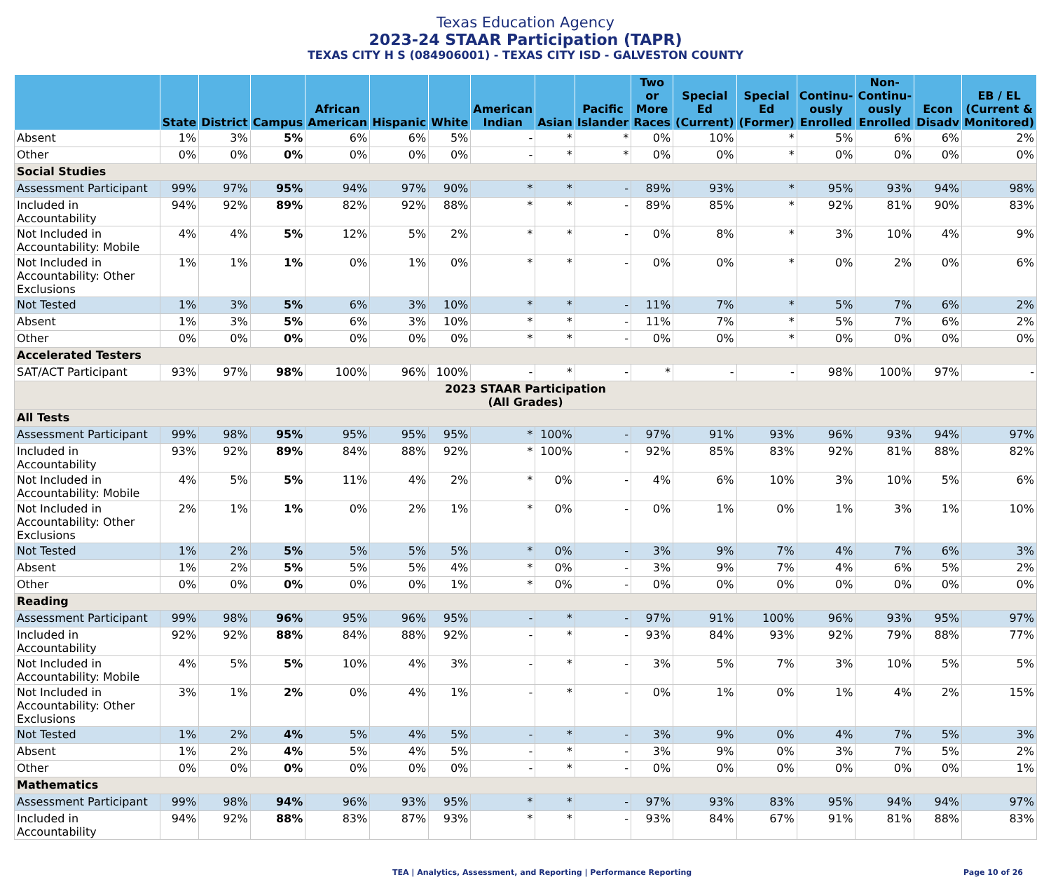Texas Education Agency
2023-24 STAAR Participation (TAPR)
TEXAS CITY H S (084906001) - TEXAS CITY ISD - GALVESTON COUNTY
| | State | District | Campus | African American | Hispanic | White | American Indian | Asian | Pacific Islander | Two or More Races | Special Ed (Current) | Special Ed (Former) | Continu-ously Enrolled | Non-Continu-ously Enrolled | Econ Disadv | EB / EL (Current & Monitored) |
| --- | --- | --- | --- | --- | --- | --- | --- | --- | --- | --- | --- | --- | --- | --- | --- | --- |
| Absent | 1% | 3% | 5% | 6% | 6% | 5% | - | * | * | 0% | 10% | * | 5% | 6% | 6% | 2% |
| Other | 0% | 0% | 0% | 0% | 0% | 0% | - | * | * | 0% | 0% | * | 0% | 0% | 0% | 0% |
| Social Studies | | | | | | | | | | | | | | | | |
| Assessment Participant | 99% | 97% | 95% | 94% | 97% | 90% | * | * | - | 89% | 93% | * | 95% | 93% | 94% | 98% |
| Included in Accountability | 94% | 92% | 89% | 82% | 92% | 88% | * | * | - | 89% | 85% | * | 92% | 81% | 90% | 83% |
| Not Included in Accountability: Mobile | 4% | 4% | 5% | 12% | 5% | 2% | * | * | - | 0% | 8% | * | 3% | 10% | 4% | 9% |
| Not Included in Accountability: Other Exclusions | 1% | 1% | 1% | 0% | 1% | 0% | * | * | - | 0% | 0% | * | 0% | 2% | 0% | 6% |
| Not Tested | 1% | 3% | 5% | 6% | 3% | 10% | * | * | - | 11% | 7% | * | 5% | 7% | 6% | 2% |
| Absent | 1% | 3% | 5% | 6% | 3% | 10% | * | * | - | 11% | 7% | * | 5% | 7% | 6% | 2% |
| Other | 0% | 0% | 0% | 0% | 0% | 0% | * | * | - | 0% | 0% | * | 0% | 0% | 0% | 0% |
| Accelerated Testers | | | | | | | | | | | | | | | | |
| SAT/ACT Participant | 93% | 97% | 98% | 100% | 96% | 100% | - | * | - | * | - | - | 98% | 100% | 97% | - |
| 2023 STAAR Participation (All Grades) | | | | | | | | | | | | | | | | |
| All Tests | | | | | | | | | | | | | | | | |
| Assessment Participant | 99% | 98% | 95% | 95% | 95% | 95% | * | 100% | - | 97% | 91% | 93% | 96% | 93% | 94% | 97% |
| Included in Accountability | 93% | 92% | 89% | 84% | 88% | 92% | * | 100% | - | 92% | 85% | 83% | 92% | 81% | 88% | 82% |
| Not Included in Accountability: Mobile | 4% | 5% | 5% | 11% | 4% | 2% | * | 0% | - | 4% | 6% | 10% | 3% | 10% | 5% | 6% |
| Not Included in Accountability: Other Exclusions | 2% | 1% | 1% | 0% | 2% | 1% | * | 0% | - | 0% | 1% | 0% | 1% | 3% | 1% | 10% |
| Not Tested | 1% | 2% | 5% | 5% | 5% | 5% | * | 0% | - | 3% | 9% | 7% | 4% | 7% | 6% | 3% |
| Absent | 1% | 2% | 5% | 5% | 5% | 4% | * | 0% | - | 3% | 9% | 7% | 4% | 6% | 5% | 2% |
| Other | 0% | 0% | 0% | 0% | 0% | 1% | * | 0% | - | 0% | 0% | 0% | 0% | 0% | 0% | 0% |
| Reading | | | | | | | | | | | | | | | | |
| Assessment Participant | 99% | 98% | 96% | 95% | 96% | 95% | - | * | - | 97% | 91% | 100% | 96% | 93% | 95% | 97% |
| Included in Accountability | 92% | 92% | 88% | 84% | 88% | 92% | - | * | - | 93% | 84% | 93% | 92% | 79% | 88% | 77% |
| Not Included in Accountability: Mobile | 4% | 5% | 5% | 10% | 4% | 3% | - | * | - | 3% | 5% | 7% | 3% | 10% | 5% | 5% |
| Not Included in Accountability: Other Exclusions | 3% | 1% | 2% | 0% | 4% | 1% | - | * | - | 0% | 1% | 0% | 1% | 4% | 2% | 15% |
| Not Tested | 1% | 2% | 4% | 5% | 4% | 5% | - | * | - | 3% | 9% | 0% | 4% | 7% | 5% | 3% |
| Absent | 1% | 2% | 4% | 5% | 4% | 5% | - | * | - | 3% | 9% | 0% | 3% | 7% | 5% | 2% |
| Other | 0% | 0% | 0% | 0% | 0% | 0% | - | * | - | 0% | 0% | 0% | 0% | 0% | 0% | 1% |
| Mathematics | | | | | | | | | | | | | | | | |
| Assessment Participant | 99% | 98% | 94% | 96% | 93% | 95% | * | * | - | 97% | 93% | 83% | 95% | 94% | 94% | 97% |
| Included in Accountability | 94% | 92% | 88% | 83% | 87% | 93% | * | * | - | 93% | 84% | 67% | 91% | 81% | 88% | 83% |
TEA | Analytics, Assessment, and Reporting | Performance Reporting Page 10 of 26